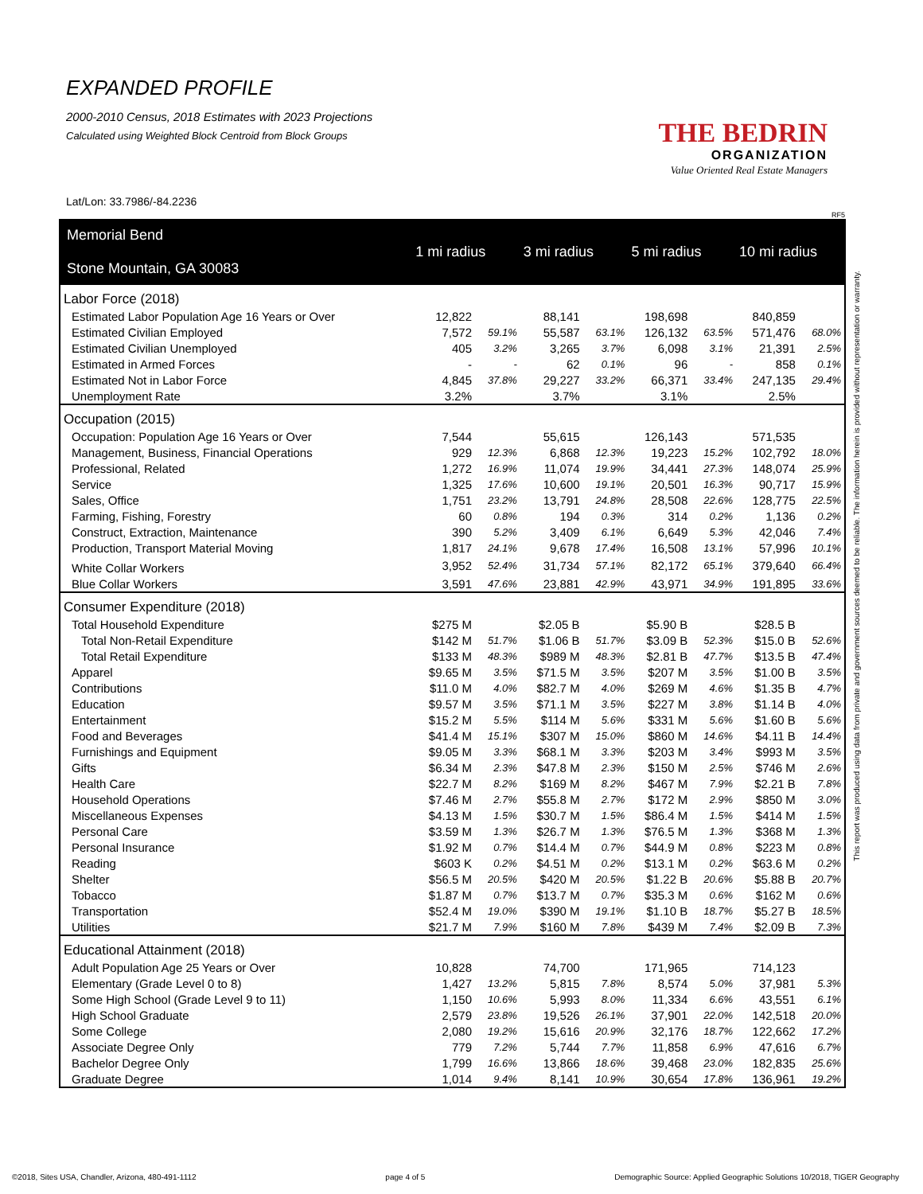EXPANDED PROFILE
2000-2010 Census, 2018 Estimates with 2023 Projections
Calculated using Weighted Block Centroid from Block Groups
THE BEDRIN
ORGANIZATION
Value Oriented Real Estate Managers
Lat/Lon: 33.7986/-84.2236
RF5
| Memorial Bend Stone Mountain, GA 30083 | 1 mi radius | | 3 mi radius | | 5 mi radius | | 10 mi radius | |
| --- | --- | --- | --- | --- | --- | --- | --- | --- |
| Labor Force (2018) | | | | | | | | |
| Estimated Labor Population Age 16 Years or Over | 12,822 | | 88,141 | | 198,698 | | 840,859 | |
| Estimated Civilian Employed | 7,572 | 59.1% | 55,587 | 63.1% | 126,132 | 63.5% | 571,476 | 68.0% |
| Estimated Civilian Unemployed | 405 | 3.2% | 3,265 | 3.7% | 6,098 | 3.1% | 21,391 | 2.5% |
| Estimated in Armed Forces | - | - | 62 | 0.1% | 96 | - | 858 | 0.1% |
| Estimated Not in Labor Force | 4,845 | 37.8% | 29,227 | 33.2% | 66,371 | 33.4% | 247,135 | 29.4% |
| Unemployment Rate | 3.2% | | 3.7% | | 3.1% | | 2.5% | |
| Occupation (2015) | | | | | | | | |
| Occupation: Population Age 16 Years or Over | 7,544 | | 55,615 | | 126,143 | | 571,535 | |
| Management, Business, Financial Operations | 929 | 12.3% | 6,868 | 12.3% | 19,223 | 15.2% | 102,792 | 18.0% |
| Professional, Related | 1,272 | 16.9% | 11,074 | 19.9% | 34,441 | 27.3% | 148,074 | 25.9% |
| Service | 1,325 | 17.6% | 10,600 | 19.1% | 20,501 | 16.3% | 90,717 | 15.9% |
| Sales, Office | 1,751 | 23.2% | 13,791 | 24.8% | 28,508 | 22.6% | 128,775 | 22.5% |
| Farming, Fishing, Forestry | 60 | 0.8% | 194 | 0.3% | 314 | 0.2% | 1,136 | 0.2% |
| Construct, Extraction, Maintenance | 390 | 5.2% | 3,409 | 6.1% | 6,649 | 5.3% | 42,046 | 7.4% |
| Production, Transport Material Moving | 1,817 | 24.1% | 9,678 | 17.4% | 16,508 | 13.1% | 57,996 | 10.1% |
| White Collar Workers | 3,952 | 52.4% | 31,734 | 57.1% | 82,172 | 65.1% | 379,640 | 66.4% |
| Blue Collar Workers | 3,591 | 47.6% | 23,881 | 42.9% | 43,971 | 34.9% | 191,895 | 33.6% |
| Consumer Expenditure (2018) | | | | | | | | |
| Total Household Expenditure | $275 M | | $2.05 B | | $5.90 B | | $28.5 B | |
| Total Non-Retail Expenditure | $142 M | 51.7% | $1.06 B | 51.7% | $3.09 B | 52.3% | $15.0 B | 52.6% |
| Total Retail Expenditure | $133 M | 48.3% | $989 M | 48.3% | $2.81 B | 47.7% | $13.5 B | 47.4% |
| Apparel | $9.65 M | 3.5% | $71.5 M | 3.5% | $207 M | 3.5% | $1.00 B | 3.5% |
| Contributions | $11.0 M | 4.0% | $82.7 M | 4.0% | $269 M | 4.6% | $1.35 B | 4.7% |
| Education | $9.57 M | 3.5% | $71.1 M | 3.5% | $227 M | 3.8% | $1.14 B | 4.0% |
| Entertainment | $15.2 M | 5.5% | $114 M | 5.6% | $331 M | 5.6% | $1.60 B | 5.6% |
| Food and Beverages | $41.4 M | 15.1% | $307 M | 15.0% | $860 M | 14.6% | $4.11 B | 14.4% |
| Furnishings and Equipment | $9.05 M | 3.3% | $68.1 M | 3.3% | $203 M | 3.4% | $993 M | 3.5% |
| Gifts | $6.34 M | 2.3% | $47.8 M | 2.3% | $150 M | 2.5% | $746 M | 2.6% |
| Health Care | $22.7 M | 8.2% | $169 M | 8.2% | $467 M | 7.9% | $2.21 B | 7.8% |
| Household Operations | $7.46 M | 2.7% | $55.8 M | 2.7% | $172 M | 2.9% | $850 M | 3.0% |
| Miscellaneous Expenses | $4.13 M | 1.5% | $30.7 M | 1.5% | $86.4 M | 1.5% | $414 M | 1.5% |
| Personal Care | $3.59 M | 1.3% | $26.7 M | 1.3% | $76.5 M | 1.3% | $368 M | 1.3% |
| Personal Insurance | $1.92 M | 0.7% | $14.4 M | 0.7% | $44.9 M | 0.8% | $223 M | 0.8% |
| Reading | $603 K | 0.2% | $4.51 M | 0.2% | $13.1 M | 0.2% | $63.6 M | 0.2% |
| Shelter | $56.5 M | 20.5% | $420 M | 20.5% | $1.22 B | 20.6% | $5.88 B | 20.7% |
| Tobacco | $1.87 M | 0.7% | $13.7 M | 0.7% | $35.3 M | 0.6% | $162 M | 0.6% |
| Transportation | $52.4 M | 19.0% | $390 M | 19.1% | $1.10 B | 18.7% | $5.27 B | 18.5% |
| Utilities | $21.7 M | 7.9% | $160 M | 7.8% | $439 M | 7.4% | $2.09 B | 7.3% |
| Educational Attainment (2018) | | | | | | | | |
| Adult Population Age 25 Years or Over | 10,828 | | 74,700 | | 171,965 | | 714,123 | |
| Elementary (Grade Level 0 to 8) | 1,427 | 13.2% | 5,815 | 7.8% | 8,574 | 5.0% | 37,981 | 5.3% |
| Some High School (Grade Level 9 to 11) | 1,150 | 10.6% | 5,993 | 8.0% | 11,334 | 6.6% | 43,551 | 6.1% |
| High School Graduate | 2,579 | 23.8% | 19,526 | 26.1% | 37,901 | 22.0% | 142,518 | 20.0% |
| Some College | 2,080 | 19.2% | 15,616 | 20.9% | 32,176 | 18.7% | 122,662 | 17.2% |
| Associate Degree Only | 779 | 7.2% | 5,744 | 7.7% | 11,858 | 6.9% | 47,616 | 6.7% |
| Bachelor Degree Only | 1,799 | 16.6% | 13,866 | 18.6% | 39,468 | 23.0% | 182,835 | 25.6% |
| Graduate Degree | 1,014 | 9.4% | 8,141 | 10.9% | 30,654 | 17.8% | 136,961 | 19.2% |
This report was produced using data from private and government sources deemed to be reliable. The information herein is provided without representation or warranty.
©2018, Sites USA, Chandler, Arizona, 480-491-1112 page 4 of 5 Demographic Source: Applied Geographic Solutions 10/2018, TIGER Geography